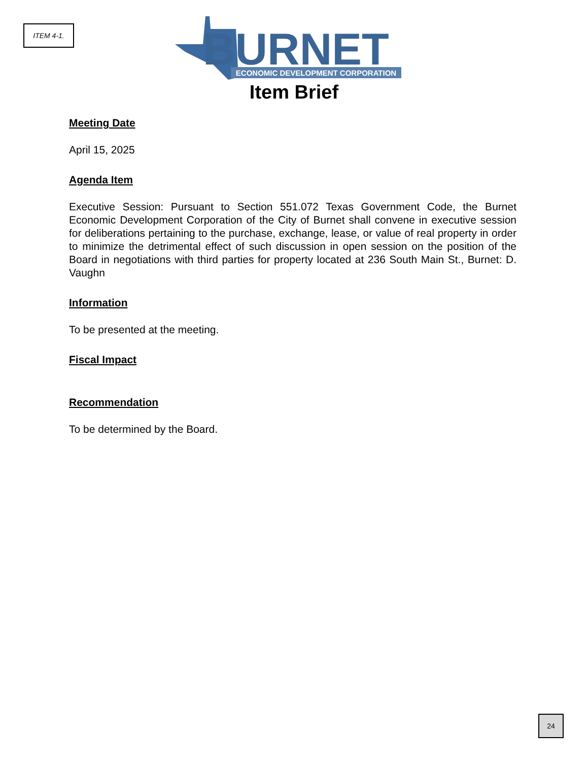ITEM 4-1.
BURNET
ECONOMIC DEVELOPMENT CORPORATION
Item Brief
Meeting Date
April 15, 2025
Agenda Item
Executive Session: Pursuant to Section 551.072 Texas Government Code, the Burnet Economic Development Corporation of the City of Burnet shall convene in executive session for deliberations pertaining to the purchase, exchange, lease, or value of real property in order to minimize the detrimental effect of such discussion in open session on the position of the Board in negotiations with third parties for property located at 236 South Main St., Burnet: D. Vaughn
Information
To be presented at the meeting.
Fiscal Impact
Recommendation
To be determined by the Board.
24